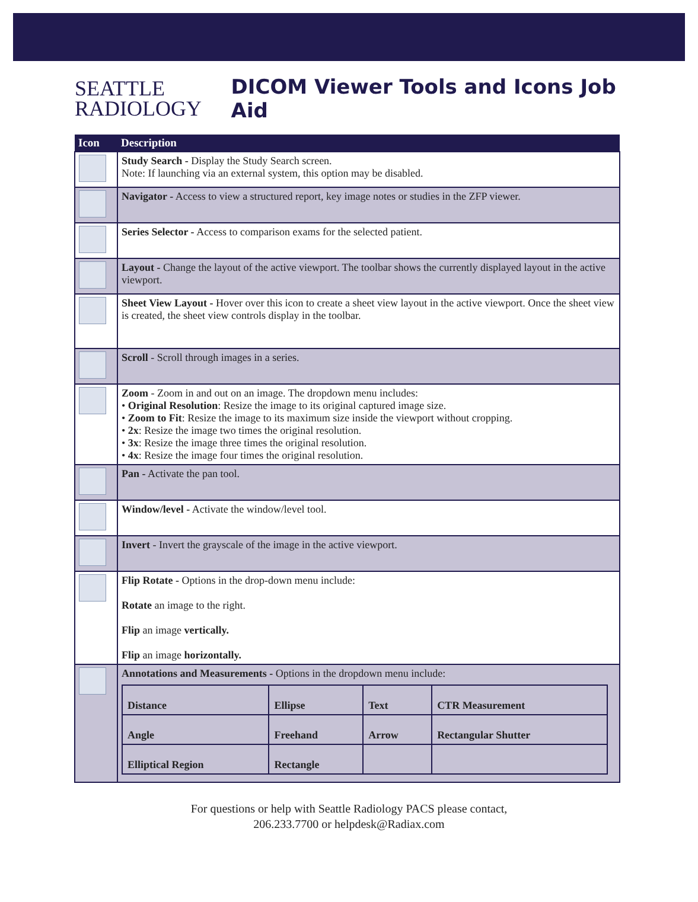SEATTLE
RADIOLOGY
DICOM Viewer Tools and Icons Job Aid
| Icon | Description |
| --- | --- |
| | Study Search - Display the Study Search screen. Note: If launching via an external system, this option may be disabled. |
| | Navigator - Access to view a structured report, key image notes or studies in the ZFP viewer. |
| | Series Selector - Access to comparison exams for the selected patient. |
| | Layout - Change the layout of the active viewport. The toolbar shows the currently displayed layout in the active viewport. |
| | Sheet View Layout - Hover over this icon to create a sheet view layout in the active viewport. Once the sheet view is created, the sheet view controls display in the toolbar. |
| | Scroll - Scroll through images in a series. |
| | Zoom - Zoom in and out on an image. The dropdown menu includes: • Original Resolution : Resize the image to its original captured image size. • Zoom to Fit : Resize the image to its maximum size inside the viewport without cropping. • 2x : Resize the image two times the original resolution. • 3x : Resize the image three times the original resolution. • 4x : Resize the image four times the original resolution. |
| | Pan - Activate the pan tool. |
| | Window/level - Activate the window/level tool. |
| | Invert - Invert the grayscale of the image in the active viewport. |
| | Flip Rotate - Options in the drop-down menu include: Rotate an image to the right. Flip an image vertically. Flip an image horizontally. |
| | Annotations and Measurements - Options in the dropdown menu include: / Distance / Ellipse / Text / CTR Measurement / / Angle / Freehand / Arrow / Rectangular Shutter / / Elliptical Region / Rectangle / / / |
For questions or help with Seattle Radiology PACS please contact,
206.233.7700 or helpdesk@Radiax.com